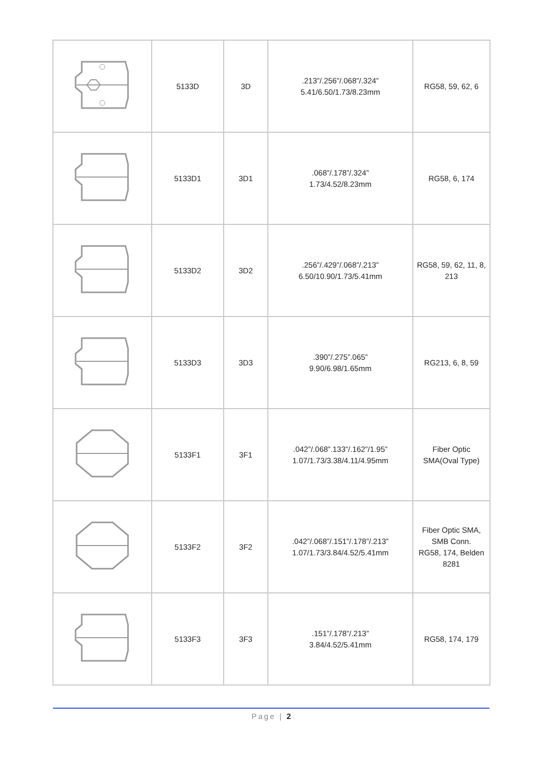| | 5133D | 3D | .213”/.256”/.068”/.324” 5.41/6.50/1.73/8.23mm | RG58, 59, 62, 6 |
| | 5133D1 | 3D1 | .068”/.178”/.324” 1.73/4.52/8.23mm | RG58, 6, 174 |
| | 5133D2 | 3D2 | .256”/.429”/.068”/.213” 6.50/10.90/1.73/5.41mm | RG58, 59, 62, 11, 8, 213 |
| | 5133D3 | 3D3 | .390”/.275”.065” 9.90/6.98/1.65mm | RG213, 6, 8, 59 |
| | 5133F1 | 3F1 | .042”/.068”.133”/.162”/1.95” 1.07/1.73/3.38/4.11/4.95mm | Fiber Optic SMA(Oval Type) |
| | 5133F2 | 3F2 | .042”/.068”/.151”/.178”/.213” 1.07/1.73/3.84/4.52/5.41mm | Fiber Optic SMA, SMB Conn. RG58, 174, Belden 8281 |
| | 5133F3 | 3F3 | .151”/.178”/.213” 3.84/4.52/5.41mm | RG58, 174, 179 |
Page | 2